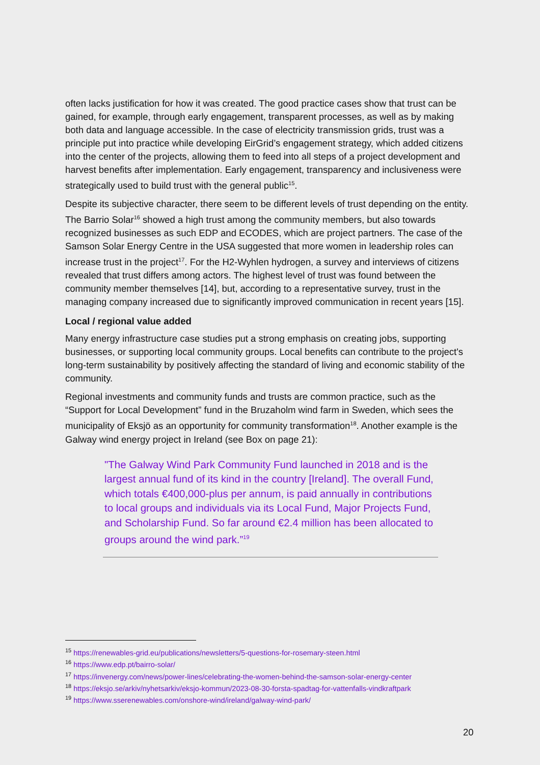often lacks justification for how it was created. The good practice cases show that trust can be gained, for example, through early engagement, transparent processes, as well as by making both data and language accessible. In the case of electricity transmission grids, trust was a principle put into practice while developing EirGrid’s engagement strategy, which added citizens into the center of the projects, allowing them to feed into all steps of a project development and harvest benefits after implementation. Early engagement, transparency and inclusiveness were strategically used to build trust with the general public<sup>15</sup>.
Despite its subjective character, there seem to be different levels of trust depending on the entity. The Barrio Solar<sup>16</sup> showed a high trust among the community members, but also towards recognized businesses as such EDP and ECODES, which are project partners. The case of the Samson Solar Energy Centre in the USA suggested that more women in leadership roles can increase trust in the project<sup>17</sup>. For the H2-Wyhlen hydrogen, a survey and interviews of citizens revealed that trust differs among actors. The highest level of trust was found between the community member themselves [14], but, according to a representative survey, trust in the managing company increased due to significantly improved communication in recent years [15].
Local / regional value added
Many energy infrastructure case studies put a strong emphasis on creating jobs, supporting businesses, or supporting local community groups. Local benefits can contribute to the project's long-term sustainability by positively affecting the standard of living and economic stability of the community.
Regional investments and community funds and trusts are common practice, such as the “Support for Local Development” fund in the Bruzaholm wind farm in Sweden, which sees the municipality of Eksjö as an opportunity for community transformation<sup>18</sup>. Another example is the Galway wind energy project in Ireland (see Box on page 21):
"The Galway Wind Park Community Fund launched in 2018 and is the largest annual fund of its kind in the country [Ireland]. The overall Fund, which totals €400,000-plus per annum, is paid annually in contributions to local groups and individuals via its Local Fund, Major Projects Fund, and Scholarship Fund. So far around €2.4 million has been allocated to groups around the wind park.”<sup>19</sup>
<sup>15</sup> https://renewables-grid.eu/publications/newsletters/5-questions-for-rosemary-steen.html
<sup>16</sup> https://www.edp.pt/bairro-solar/
<sup>17</sup> https://invenergy.com/news/power-lines/celebrating-the-women-behind-the-samson-solar-energy-center
<sup>18</sup> https://eksjo.se/arkiv/nyhetsarkiv/eksjo-kommun/2023-08-30-forsta-spadtag-for-vattenfalls-vindkraftpark
<sup>19</sup> https://www.sserenewables.com/onshore-wind/ireland/galway-wind-park/
20